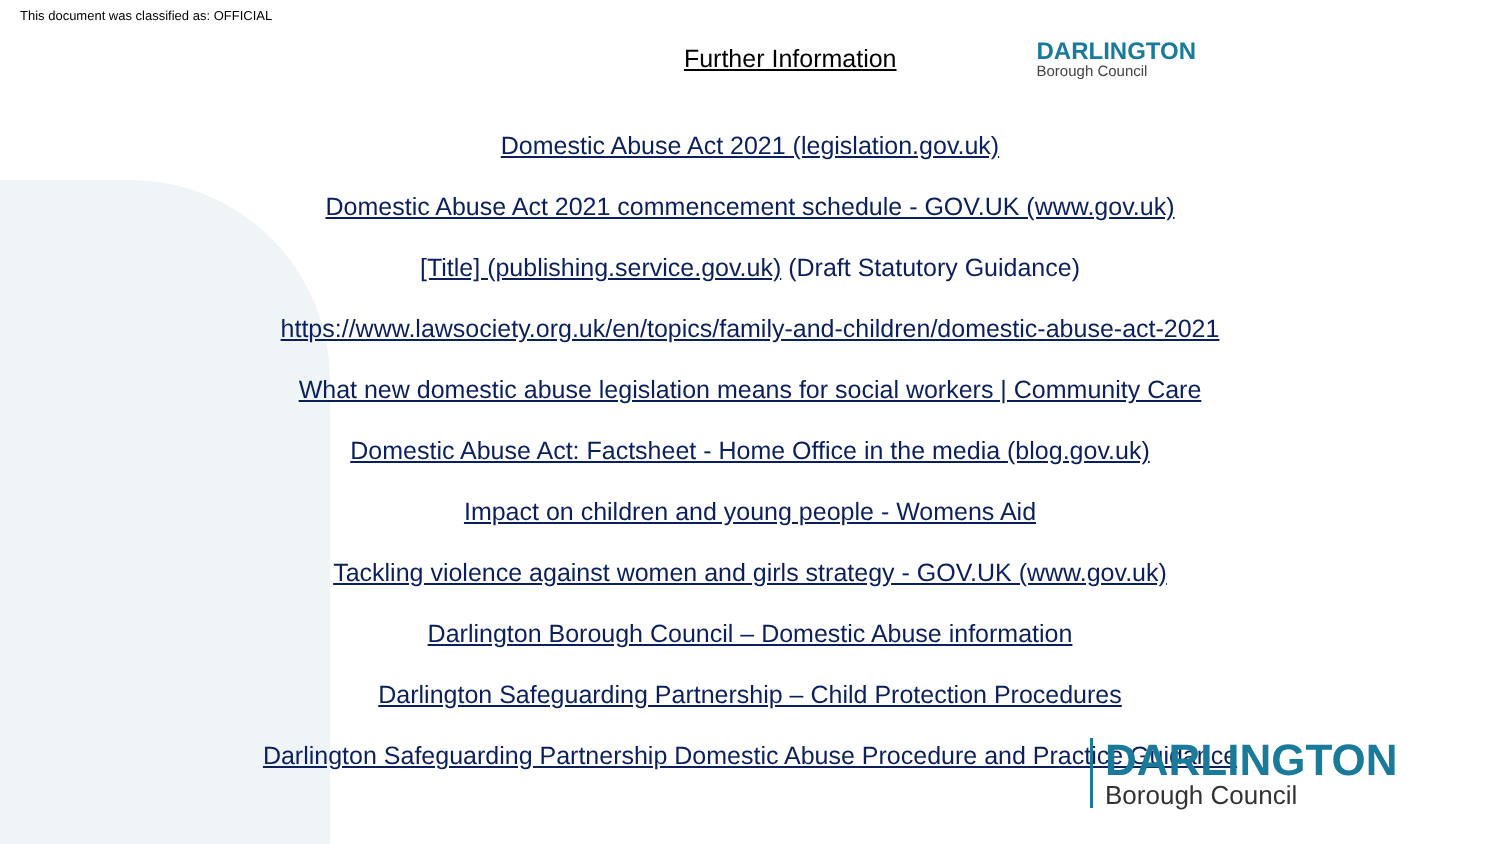This document was classified as: OFFICIAL
Further Information
DARLINGTON
Borough Council
Domestic Abuse Act 2021 (legislation.gov.uk)
Domestic Abuse Act 2021 commencement schedule - GOV.UK (www.gov.uk)
[Title] (publishing.service.gov.uk) (Draft Statutory Guidance)
https://www.lawsociety.org.uk/en/topics/family-and-children/domestic-abuse-act-2021
What new domestic abuse legislation means for social workers | Community Care
Domestic Abuse Act: Factsheet - Home Office in the media (blog.gov.uk)
Impact on children and young people - Womens Aid
Tackling violence against women and girls strategy - GOV.UK (www.gov.uk)
Darlington Borough Council – Domestic Abuse information
Darlington Safeguarding Partnership – Child Protection Procedures
Darlington Safeguarding Partnership Domestic Abuse Procedure and Practice Guidance
DARLINGTON
Borough Council